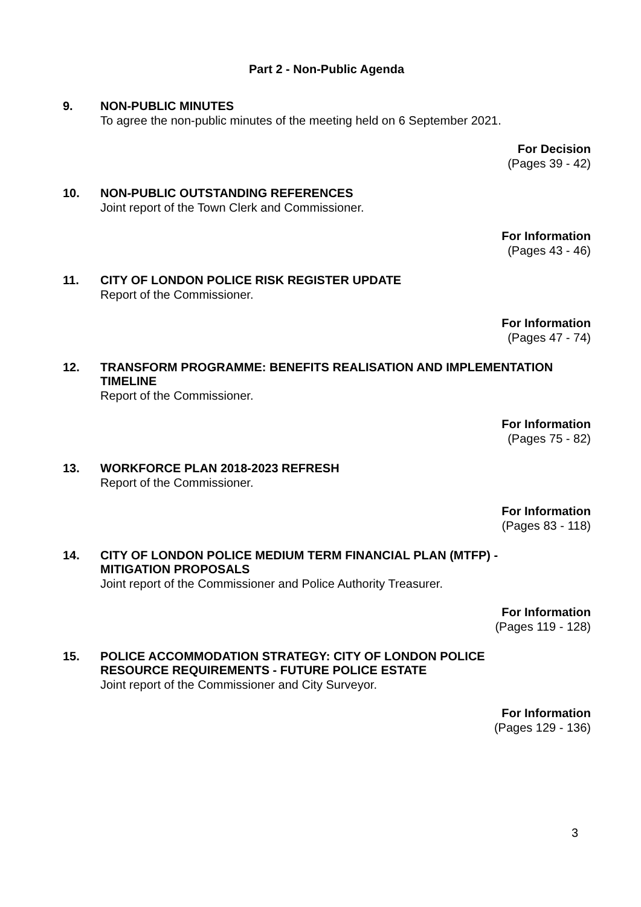Part 2 - Non-Public Agenda
9.
NON-PUBLIC MINUTES
To agree the non-public minutes of the meeting held on 6 September 2021.
For Decision
(Pages 39 - 42)
10.
NON-PUBLIC OUTSTANDING REFERENCES
Joint report of the Town Clerk and Commissioner.
For Information
(Pages 43 - 46)
11.
CITY OF LONDON POLICE RISK REGISTER UPDATE
Report of the Commissioner.
For Information
(Pages 47 - 74)
12.
TRANSFORM PROGRAMME: BENEFITS REALISATION AND IMPLEMENTATION TIMELINE
Report of the Commissioner.
For Information
(Pages 75 - 82)
13.
WORKFORCE PLAN 2018-2023 REFRESH
Report of the Commissioner.
For Information
(Pages 83 - 118)
14.
CITY OF LONDON POLICE MEDIUM TERM FINANCIAL PLAN (MTFP) -
MITIGATION PROPOSALS
Joint report of the Commissioner and Police Authority Treasurer.
For Information
(Pages 119 - 128)
15.
POLICE ACCOMMODATION STRATEGY: CITY OF LONDON POLICE
RESOURCE REQUIREMENTS - FUTURE POLICE ESTATE
Joint report of the Commissioner and City Surveyor.
For Information
(Pages 129 - 136)
3